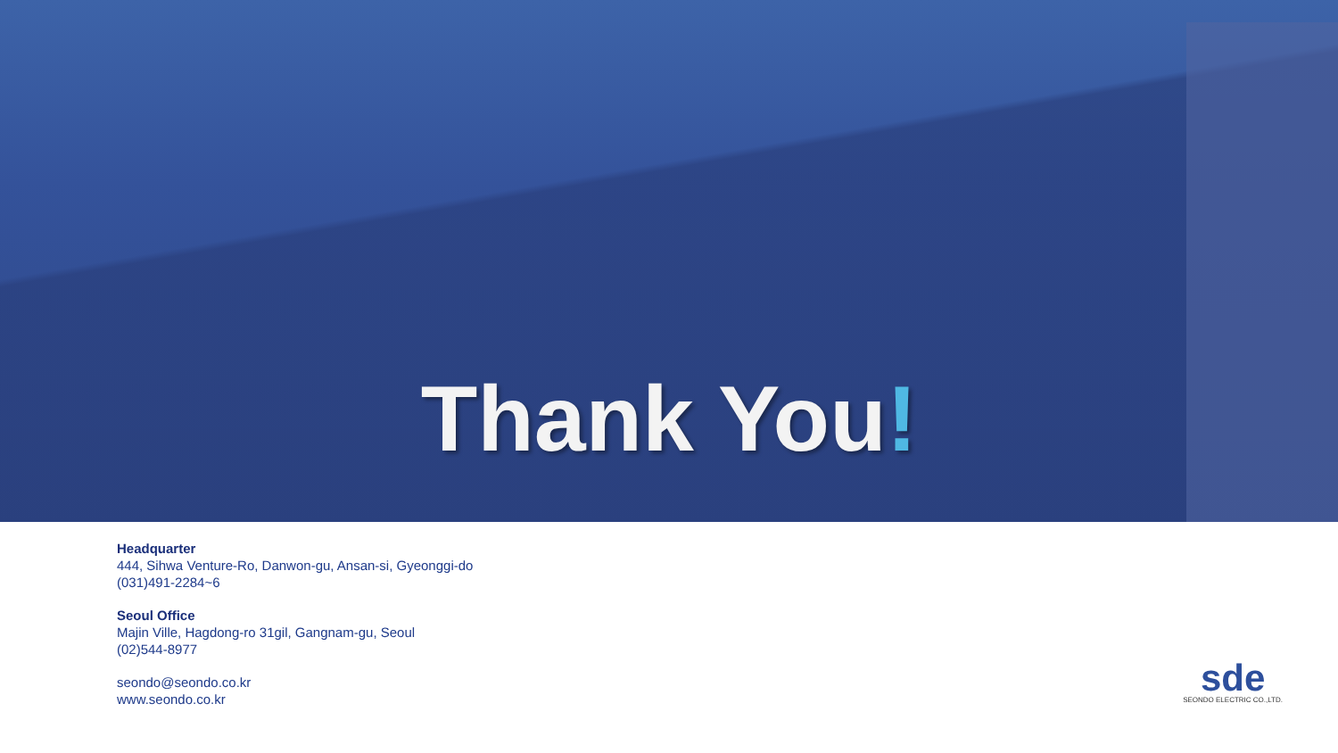Thank You!
Headquarter
444, Sihwa Venture-Ro, Danwon-gu, Ansan-si, Gyeonggi-do
(031)491-2284~6
Seoul Office
Majin Ville, Hagdong-ro 31gil, Gangnam-gu, Seoul
(02)544-8977
seondo@seondo.co.kr
www.seondo.co.kr
sde
SEONDO ELECTRIC CO.,LTD.